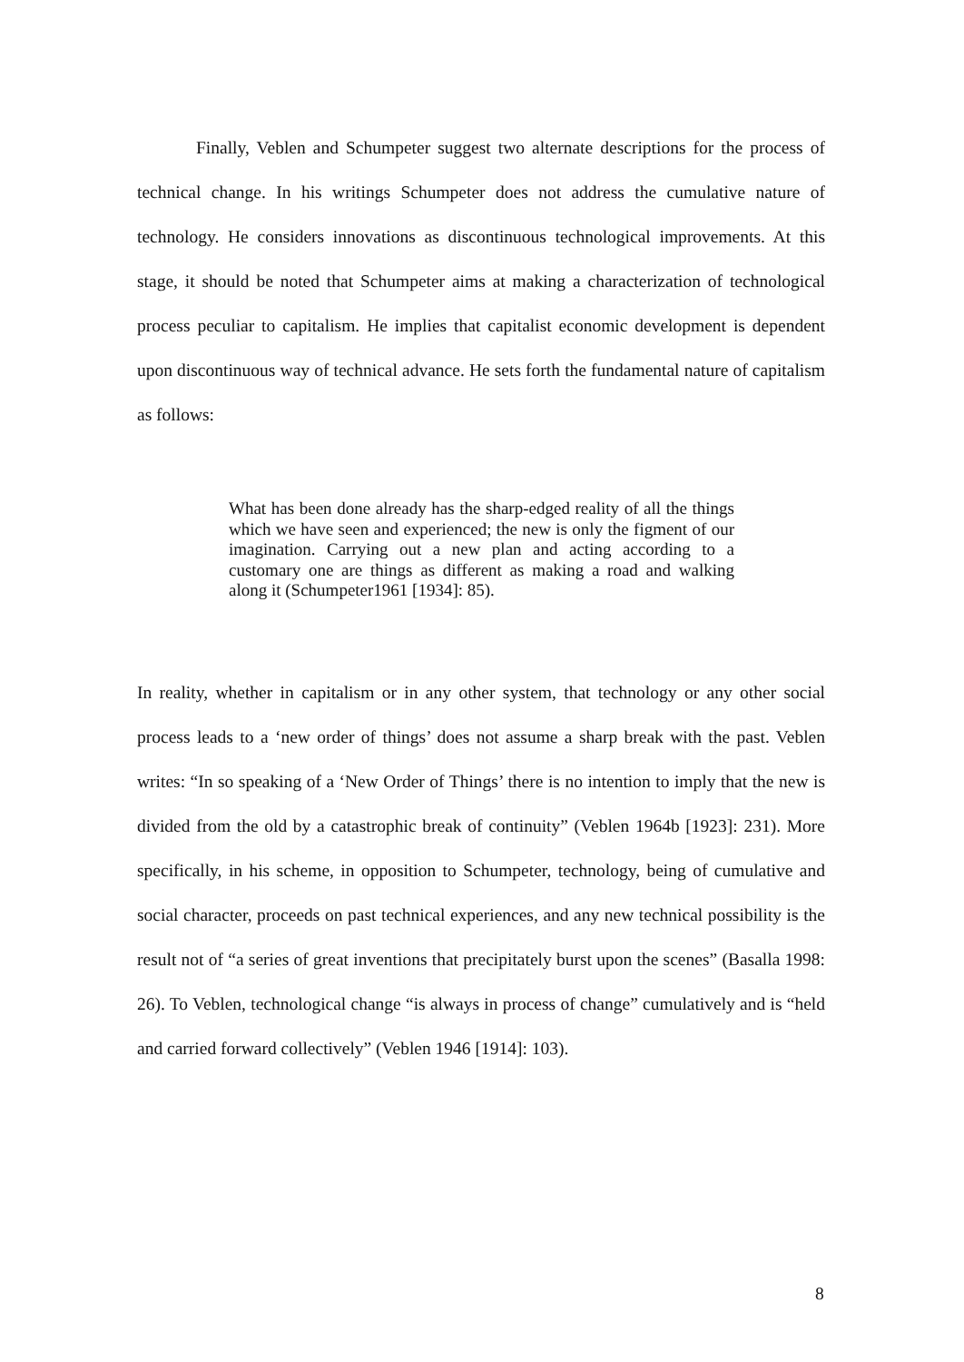Finally, Veblen and Schumpeter suggest two alternate descriptions for the process of technical change. In his writings Schumpeter does not address the cumulative nature of technology. He considers innovations as discontinuous technological improvements. At this stage, it should be noted that Schumpeter aims at making a characterization of technological process peculiar to capitalism. He implies that capitalist economic development is dependent upon discontinuous way of technical advance. He sets forth the fundamental nature of capitalism as follows:
What has been done already has the sharp-edged reality of all the things which we have seen and experienced; the new is only the figment of our imagination. Carrying out a new plan and acting according to a customary one are things as different as making a road and walking along it (Schumpeter1961 [1934]: 85).
In reality, whether in capitalism or in any other system, that technology or any other social process leads to a ‘new order of things’ does not assume a sharp break with the past. Veblen writes: “In so speaking of a ‘New Order of Things’ there is no intention to imply that the new is divided from the old by a catastrophic break of continuity” (Veblen 1964b [1923]: 231). More specifically, in his scheme, in opposition to Schumpeter, technology, being of cumulative and social character, proceeds on past technical experiences, and any new technical possibility is the result not of “a series of great inventions that precipitately burst upon the scenes” (Basalla 1998: 26). To Veblen, technological change “is always in process of change” cumulatively and is “held and carried forward collectively” (Veblen 1946 [1914]: 103).
8